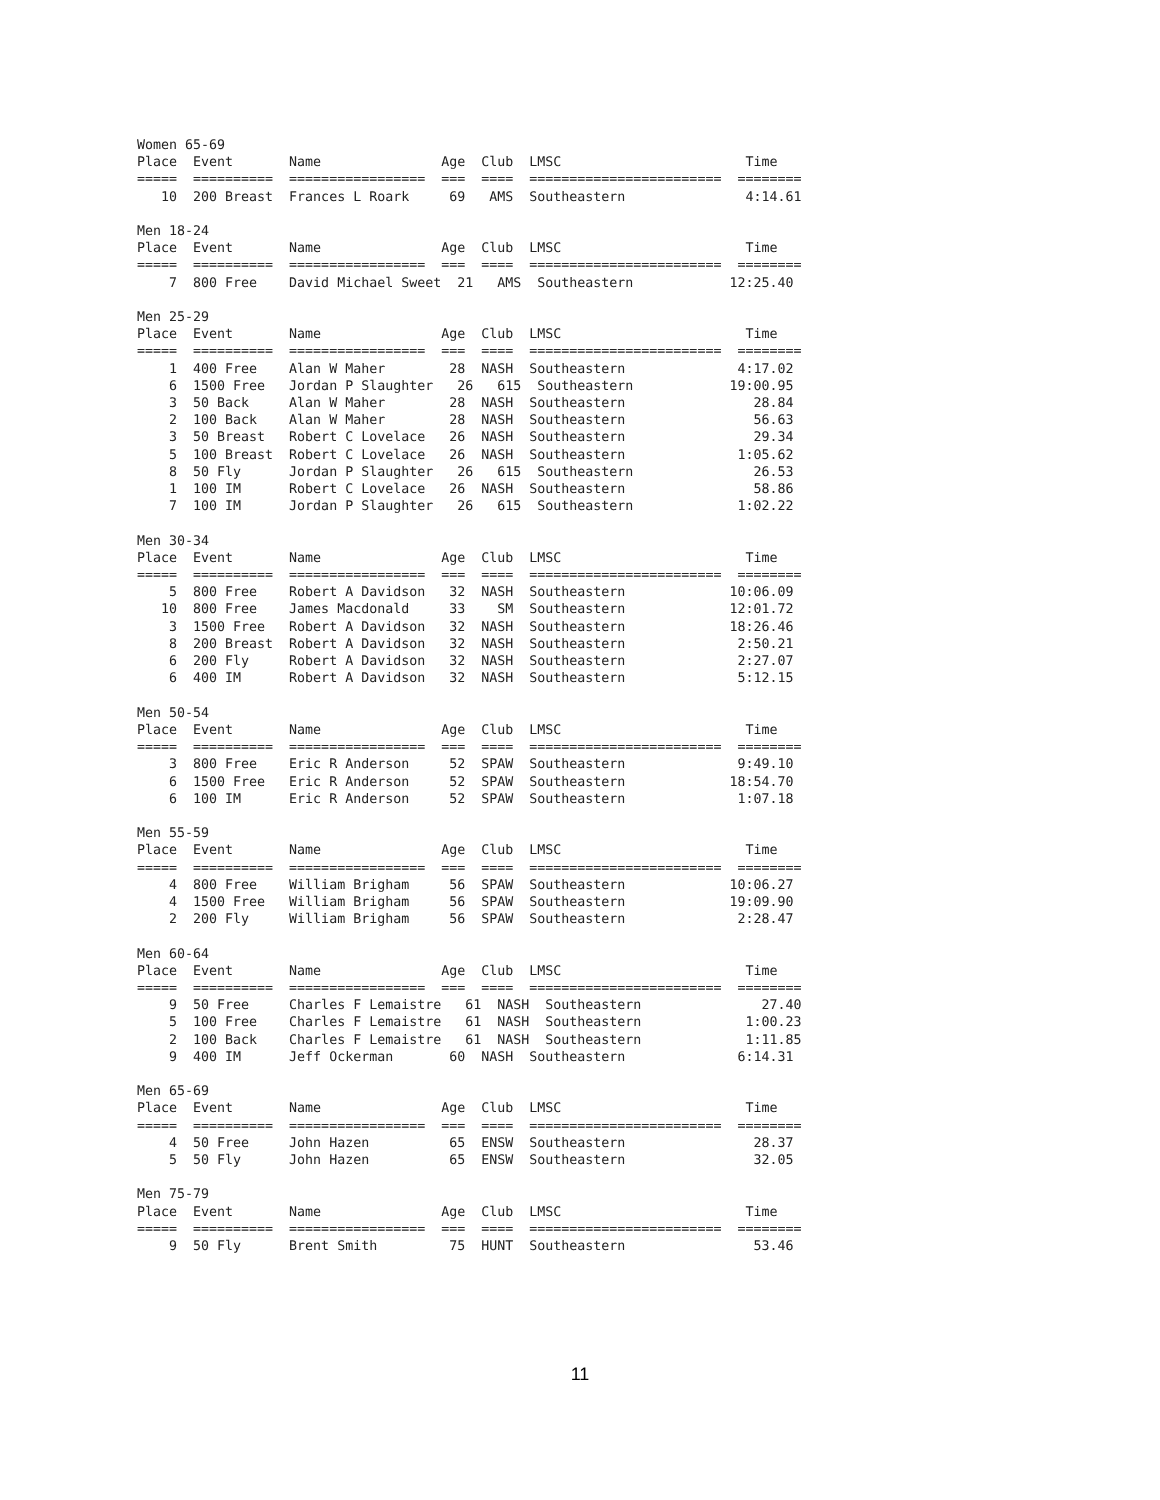Women 65-69
Place  Event       Name               Age  Club  LMSC                       Time
=====  ==========  =================  ===  ====  ========================  ========
   10  200 Breast  Frances L Roark     69   AMS  Southeastern               4:14.61

Men 18-24
Place  Event       Name               Age  Club  LMSC                       Time
=====  ==========  =================  ===  ====  ========================  ========
    7  800 Free    David Michael Sweet  21   AMS  Southeastern            12:25.40

Men 25-29
Place  Event       Name               Age  Club  LMSC                       Time
=====  ==========  =================  ===  ====  ========================  ========
    1  400 Free    Alan W Maher        28  NASH  Southeastern              4:17.02
    6  1500 Free   Jordan P Slaughter   26   615  Southeastern            19:00.95
    3  50 Back     Alan W Maher        28  NASH  Southeastern                28.84
    2  100 Back    Alan W Maher        28  NASH  Southeastern                56.63
    3  50 Breast   Robert C Lovelace   26  NASH  Southeastern                29.34
    5  100 Breast  Robert C Lovelace   26  NASH  Southeastern              1:05.62
    8  50 Fly      Jordan P Slaughter   26   615  Southeastern               26.53
    1  100 IM      Robert C Lovelace   26  NASH  Southeastern                58.86
    7  100 IM      Jordan P Slaughter   26   615  Southeastern             1:02.22

Men 30-34
Place  Event       Name               Age  Club  LMSC                       Time
=====  ==========  =================  ===  ====  ========================  ========
    5  800 Free    Robert A Davidson   32  NASH  Southeastern             10:06.09
   10  800 Free    James Macdonald     33    SM  Southeastern             12:01.72
    3  1500 Free   Robert A Davidson   32  NASH  Southeastern             18:26.46
    8  200 Breast  Robert A Davidson   32  NASH  Southeastern              2:50.21
    6  200 Fly     Robert A Davidson   32  NASH  Southeastern              2:27.07
    6  400 IM      Robert A Davidson   32  NASH  Southeastern              5:12.15

Men 50-54
Place  Event       Name               Age  Club  LMSC                       Time
=====  ==========  =================  ===  ====  ========================  ========
    3  800 Free    Eric R Anderson     52  SPAW  Southeastern              9:49.10
    6  1500 Free   Eric R Anderson     52  SPAW  Southeastern             18:54.70
    6  100 IM      Eric R Anderson     52  SPAW  Southeastern              1:07.18

Men 55-59
Place  Event       Name               Age  Club  LMSC                       Time
=====  ==========  =================  ===  ====  ========================  ========
    4  800 Free    William Brigham     56  SPAW  Southeastern             10:06.27
    4  1500 Free   William Brigham     56  SPAW  Southeastern             19:09.90
    2  200 Fly     William Brigham     56  SPAW  Southeastern              2:28.47

Men 60-64
Place  Event       Name               Age  Club  LMSC                       Time
=====  ==========  =================  ===  ====  ========================  ========
    9  50 Free     Charles F Lemaistre   61  NASH  Southeastern               27.40
    5  100 Free    Charles F Lemaistre   61  NASH  Southeastern             1:00.23
    2  100 Back    Charles F Lemaistre   61  NASH  Southeastern             1:11.85
    9  400 IM      Jeff Ockerman       60  NASH  Southeastern              6:14.31

Men 65-69
Place  Event       Name               Age  Club  LMSC                       Time
=====  ==========  =================  ===  ====  ========================  ========
    4  50 Free     John Hazen          65  ENSW  Southeastern                28.37
    5  50 Fly      John Hazen          65  ENSW  Southeastern                32.05

Men 75-79
Place  Event       Name               Age  Club  LMSC                       Time
=====  ==========  =================  ===  ====  ========================  ========
    9  50 Fly      Brent Smith         75  HUNT  Southeastern                53.46
11